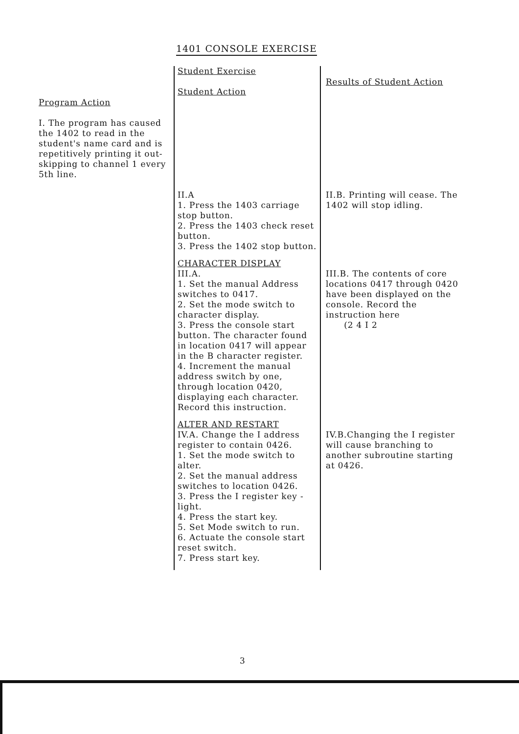1401 CONSOLE EXERCISE
| Program Action | Student Exercise Student Action | Results of Student Action |
| --- | --- | --- |
| I. The program has caused the 1402 to read in the student's name card and is repetitively printing it out-skipping to channel 1 every 5th line. | II.A 1. Press the 1403 carriage stop button. 2. Press the 1403 check reset button. 3. Press the 1402 stop button. CHARACTER DISPLAY III.A. 1. Set the manual Address switches to 0417. 2. Set the mode switch to character display. 3. Press the console start button. The character found in location 0417 will appear in the B character register. 4. Increment the manual address switch by one, through location 0420, displaying each character. Record this instruction. ALTER AND RESTART IV.A. Change the I address register to contain 0426. 1. Set the mode switch to alter. 2. Set the manual address switches to location 0426. 3. Press the I register key - light. 4. Press the start key. 5. Set Mode switch to run. 6. Actuate the console start reset switch. 7. Press start key. | II.B. Printing will cease. The 1402 will stop idling. III.B. The contents of core locations 0417 through 0420 have been displayed on the console. Record the instruction here (2 4 I 2 IV.B.Changing the I register will cause branching to another subroutine starting at 0426. |
3